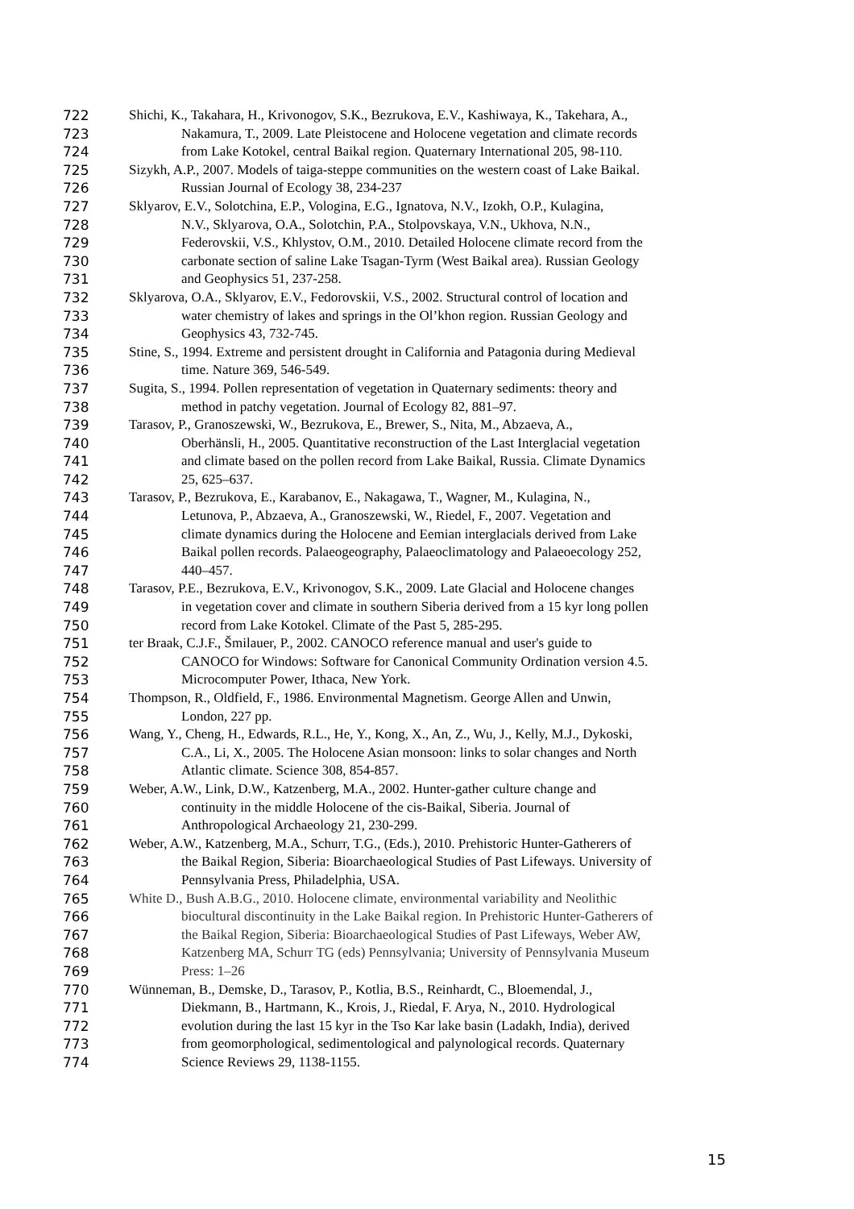722 Shichi, K., Takahara, H., Krivonogov, S.K., Bezrukova, E.V., Kashiwaya, K., Takehara, A.,
723 Nakamura, T., 2009. Late Pleistocene and Holocene vegetation and climate records
724 from Lake Kotokel, central Baikal region. Quaternary International 205, 98-110.
725 Sizykh, A.P., 2007. Models of taiga-steppe communities on the western coast of Lake Baikal.
726 Russian Journal of Ecology 38, 234-237
727 Sklyarov, E.V., Solotchina, E.P., Vologina, E.G., Ignatova, N.V., Izokh, O.P., Kulagina,
728 N.V., Sklyarova, O.A., Solotchin, P.A., Stolpovskaya, V.N., Ukhova, N.N.,
729 Federovskii, V.S., Khlystov, O.M., 2010. Detailed Holocene climate record from the
730 carbonate section of saline Lake Tsagan-Tyrm (West Baikal area). Russian Geology
731 and Geophysics 51, 237-258.
732 Sklyarova, O.A., Sklyarov, E.V., Fedorovskii, V.S., 2002. Structural control of location and
733 water chemistry of lakes and springs in the Ol’khon region. Russian Geology and
734 Geophysics 43, 732-745.
735 Stine, S., 1994. Extreme and persistent drought in California and Patagonia during Medieval
736 time. Nature 369, 546-549.
737 Sugita, S., 1994. Pollen representation of vegetation in Quaternary sediments: theory and
738 method in patchy vegetation. Journal of Ecology 82, 881–97.
739 Tarasov, P., Granoszewski, W., Bezrukova, E., Brewer, S., Nita, M., Abzaeva, A.,
740 Oberhänsli, H., 2005. Quantitative reconstruction of the Last Interglacial vegetation
741 and climate based on the pollen record from Lake Baikal, Russia. Climate Dynamics
742 25, 625–637.
743 Tarasov, P., Bezrukova, E., Karabanov, E., Nakagawa, T., Wagner, M., Kulagina, N.,
744 Letunova, P., Abzaeva, A., Granoszewski, W., Riedel, F., 2007. Vegetation and
745 climate dynamics during the Holocene and Eemian interglacials derived from Lake
746 Baikal pollen records. Palaeogeography, Palaeoclimatology and Palaeoecology 252,
747 440–457.
748 Tarasov, P.E., Bezrukova, E.V., Krivonogov, S.K., 2009. Late Glacial and Holocene changes
749 in vegetation cover and climate in southern Siberia derived from a 15 kyr long pollen
750 record from Lake Kotokel. Climate of the Past 5, 285-295.
751 ter Braak, C.J.F., Šmilauer, P., 2002. CANOCO reference manual and user's guide to
752 CANOCO for Windows: Software for Canonical Community Ordination version 4.5.
753 Microcomputer Power, Ithaca, New York.
754 Thompson, R., Oldfield, F., 1986. Environmental Magnetism. George Allen and Unwin,
755 London, 227 pp.
756 Wang, Y., Cheng, H., Edwards, R.L., He, Y., Kong, X., An, Z., Wu, J., Kelly, M.J., Dykoski,
757 C.A., Li, X., 2005. The Holocene Asian monsoon: links to solar changes and North
758 Atlantic climate. Science 308, 854-857.
759 Weber, A.W., Link, D.W., Katzenberg, M.A., 2002. Hunter-gather culture change and
760 continuity in the middle Holocene of the cis-Baikal, Siberia. Journal of
761 Anthropological Archaeology 21, 230-299.
762 Weber, A.W., Katzenberg, M.A., Schurr, T.G., (Eds.), 2010. Prehistoric Hunter-Gatherers of
763 the Baikal Region, Siberia: Bioarchaeological Studies of Past Lifeways. University of
764 Pennsylvania Press, Philadelphia, USA.
765 White D., Bush A.B.G., 2010. Holocene climate, environmental variability and Neolithic
766 biocultural discontinuity in the Lake Baikal region. In Prehistoric Hunter-Gatherers of
767 the Baikal Region, Siberia: Bioarchaeological Studies of Past Lifeways, Weber AW,
768 Katzenberg MA, Schurr TG (eds) Pennsylvania; University of Pennsylvania Museum
769 Press: 1–26
770 Wünneman, B., Demske, D., Tarasov, P., Kotlia, B.S., Reinhardt, C., Bloemendal, J.,
771 Diekmann, B., Hartmann, K., Krois, J., Riedal, F. Arya, N., 2010. Hydrological
772 evolution during the last 15 kyr in the Tso Kar lake basin (Ladakh, India), derived
773 from geomorphological, sedimentological and palynological records. Quaternary
774 Science Reviews 29, 1138-1155.
15